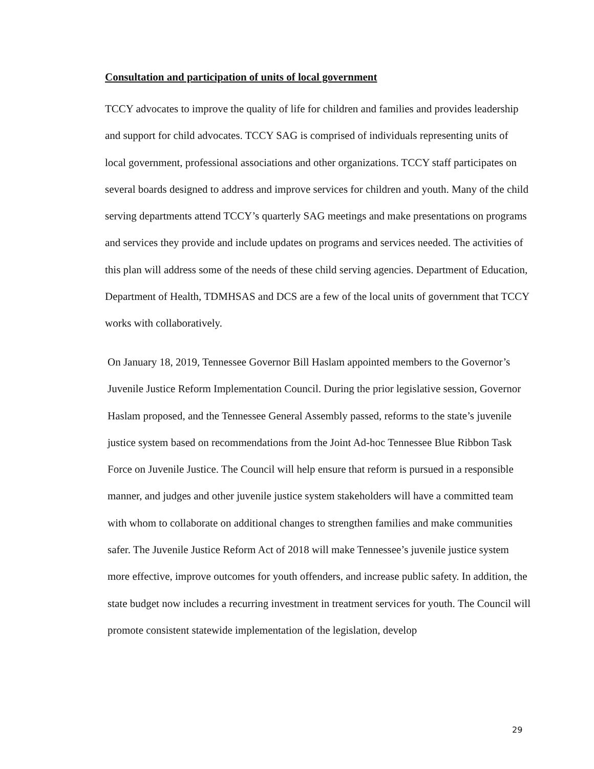Consultation and participation of units of local government
TCCY advocates to improve the quality of life for children and families and provides leadership and support for child advocates. TCCY SAG is comprised of individuals representing units of local government, professional associations and other organizations. TCCY staff participates on several boards designed to address and improve services for children and youth. Many of the child serving departments attend TCCY’s quarterly SAG meetings and make presentations on programs and services they provide and include updates on programs and services needed. The activities of this plan will address some of the needs of these child serving agencies. Department of Education, Department of Health, TDMHSAS and DCS are a few of the local units of government that TCCY works with collaboratively.
On January 18, 2019, Tennessee Governor Bill Haslam appointed members to the Governor’s Juvenile Justice Reform Implementation Council. During the prior legislative session, Governor Haslam proposed, and the Tennessee General Assembly passed, reforms to the state’s juvenile justice system based on recommendations from the Joint Ad-hoc Tennessee Blue Ribbon Task Force on Juvenile Justice. The Council will help ensure that reform is pursued in a responsible manner, and judges and other juvenile justice system stakeholders will have a committed team with whom to collaborate on additional changes to strengthen families and make communities safer. The Juvenile Justice Reform Act of 2018 will make Tennessee’s juvenile justice system more effective, improve outcomes for youth offenders, and increase public safety. In addition, the state budget now includes a recurring investment in treatment services for youth. The Council will promote consistent statewide implementation of the legislation, develop
29